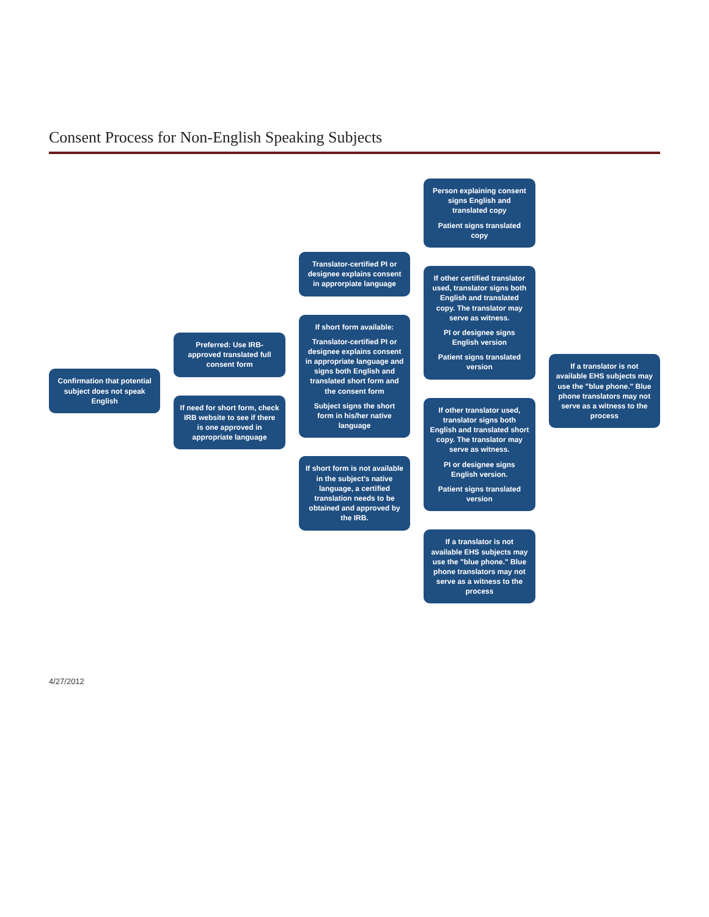Consent Process for Non-English Speaking Subjects
Confirmation that potential subject does not speak English
Preferred: Use IRB-approved translated full consent form
If need for short form, check IRB website to see if there is one approved in appropriate language
Translator-certified PI or designee explains consent in approrpiate language
If short form available:
Translator-certified PI or designee explains consent in appropriate language and signs both English and translated short form and the consent form
Subject signs the short form in his/her native language
If short form is not available in the subject's native language, a certified translation needs to be obtained and approved by the IRB.
Person explaining consent signs English and translated copy
Patient signs translated copy
If other certified translator used, translator signs both English and translated copy. The translator may serve as witness.
PI or designee signs English version
Patient signs translated version
If other translator used, translator signs both English and translated short copy. The translator may serve as witness.
PI or designee signs English version.
Patient signs translated version
If a translator is not available EHS subjects may use the "blue phone." Blue phone translators may not serve as a witness to the process
If a translator is not available EHS subjects may use the "blue phone." Blue phone translators may not serve as a witness to the process
4/27/2012